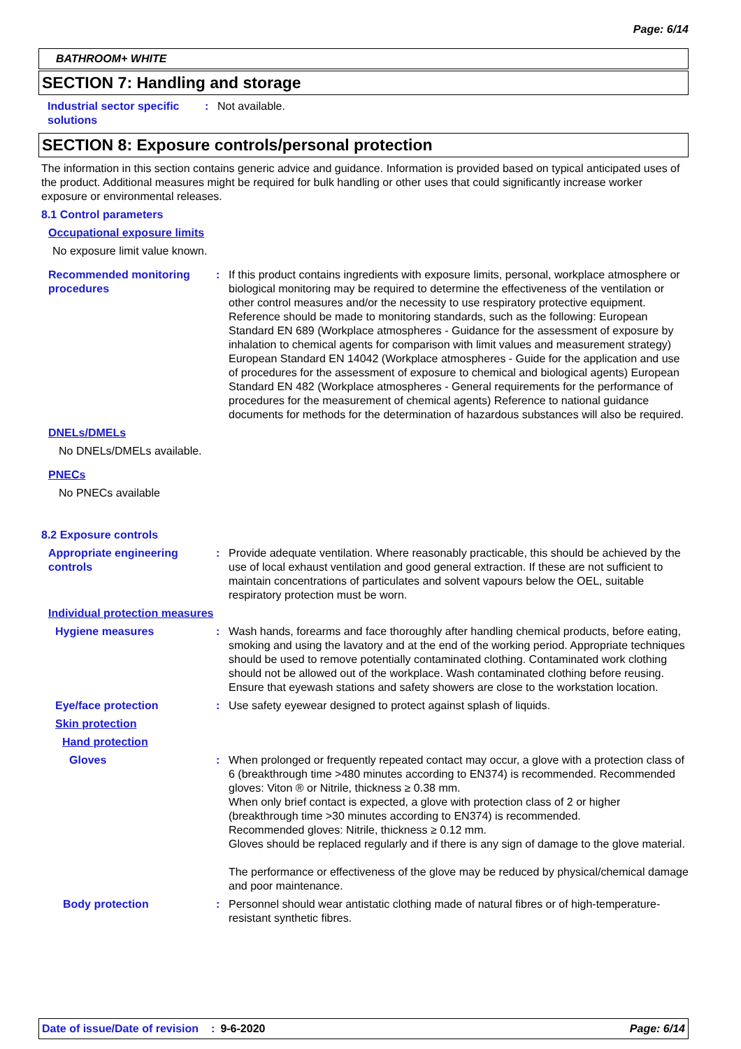Page: 6/14
BATHROOM+ WHITE
SECTION 7: Handling and storage
Industrial sector specific solutions
: Not available.
SECTION 8: Exposure controls/personal protection
The information in this section contains generic advice and guidance. Information is provided based on typical anticipated uses of the product. Additional measures might be required for bulk handling or other uses that could significantly increase worker exposure or environmental releases.
8.1 Control parameters
Occupational exposure limits
No exposure limit value known.
Recommended monitoring procedures
: If this product contains ingredients with exposure limits, personal, workplace atmosphere or biological monitoring may be required to determine the effectiveness of the ventilation or other control measures and/or the necessity to use respiratory protective equipment. Reference should be made to monitoring standards, such as the following: European Standard EN 689 (Workplace atmospheres - Guidance for the assessment of exposure by inhalation to chemical agents for comparison with limit values and measurement strategy) European Standard EN 14042 (Workplace atmospheres - Guide for the application and use of procedures for the assessment of exposure to chemical and biological agents) European Standard EN 482 (Workplace atmospheres - General requirements for the performance of procedures for the measurement of chemical agents) Reference to national guidance documents for methods for the determination of hazardous substances will also be required.
DNELs/DMELs
No DNELs/DMELs available.
PNECs
No PNECs available
8.2 Exposure controls
Appropriate engineering controls
: Provide adequate ventilation. Where reasonably practicable, this should be achieved by the use of local exhaust ventilation and good general extraction. If these are not sufficient to maintain concentrations of particulates and solvent vapours below the OEL, suitable respiratory protection must be worn.
Individual protection measures
Hygiene measures : Wash hands, forearms and face thoroughly after handling chemical products, before eating, smoking and using the lavatory and at the end of the working period. Appropriate techniques should be used to remove potentially contaminated clothing. Contaminated work clothing should not be allowed out of the workplace. Wash contaminated clothing before reusing. Ensure that eyewash stations and safety showers are close to the workstation location.
Eye/face protection : Use safety eyewear designed to protect against splash of liquids.
Skin protection
Hand protection
Gloves : When prolonged or frequently repeated contact may occur, a glove with a protection class of 6 (breakthrough time >480 minutes according to EN374) is recommended. Recommended gloves: Viton ® or Nitrile, thickness ≥ 0.38 mm.
When only brief contact is expected, a glove with protection class of 2 or higher (breakthrough time >30 minutes according to EN374) is recommended.
Recommended gloves: Nitrile, thickness ≥ 0.12 mm.
Gloves should be replaced regularly and if there is any sign of damage to the glove material.
The performance or effectiveness of the glove may be reduced by physical/chemical damage and poor maintenance.
Body protection : Personnel should wear antistatic clothing made of natural fibres or of high-temperature-resistant synthetic fibres.
Date of issue/Date of revision: 9-6-2020 Page: 6/14